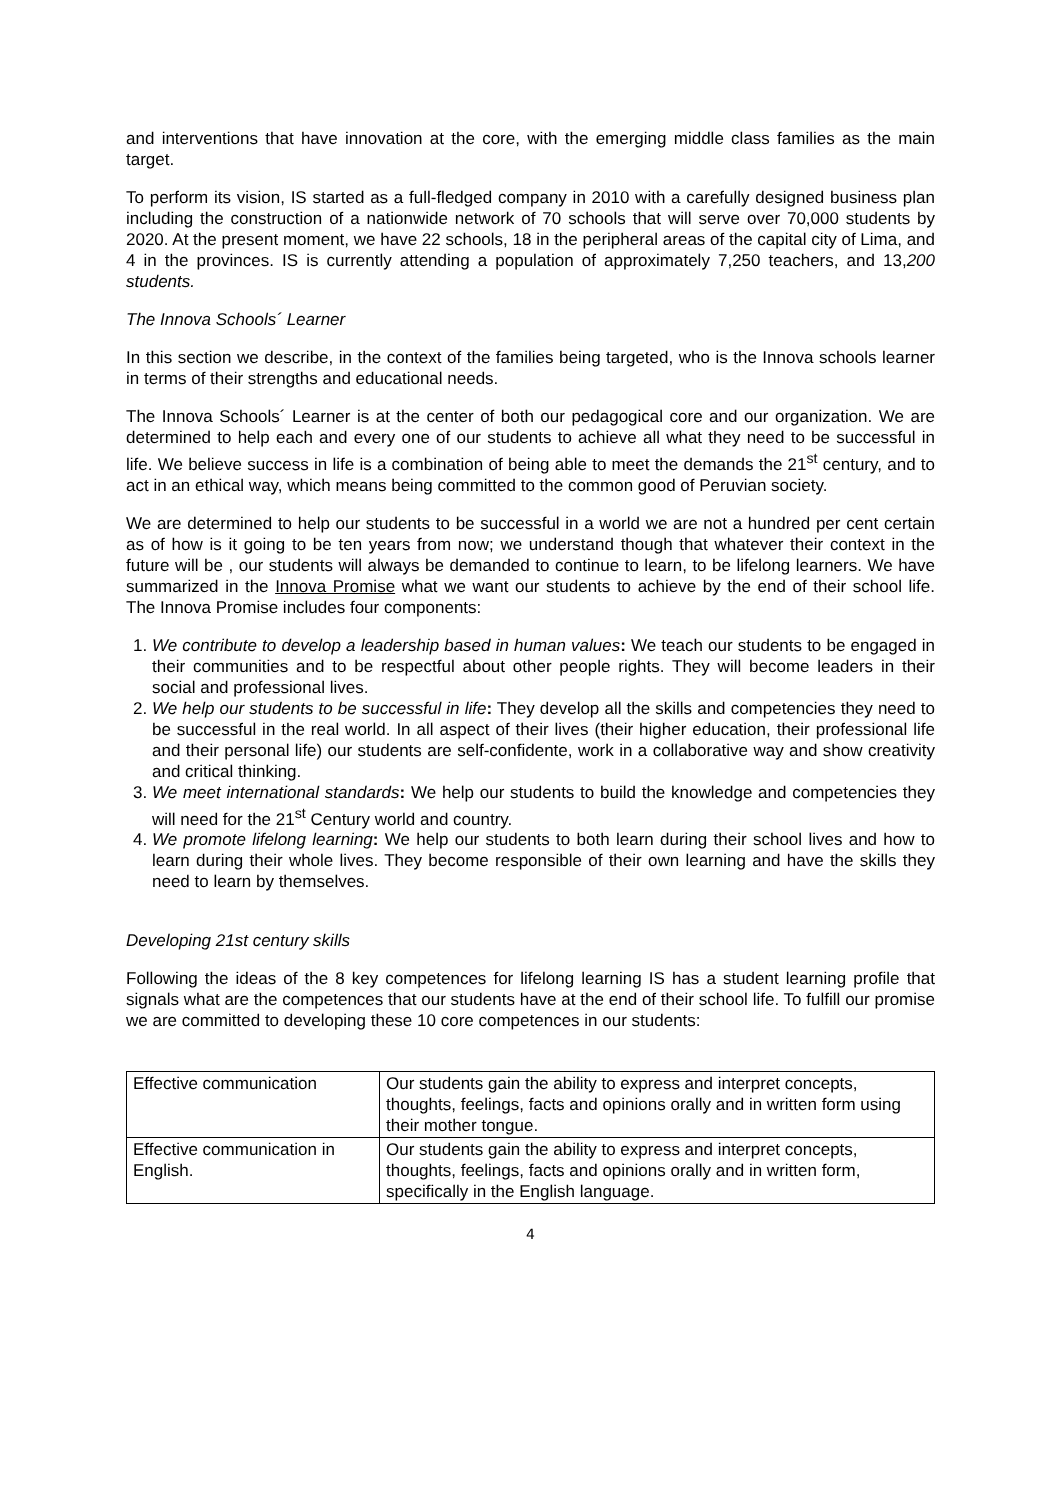and interventions that have innovation at the core, with the emerging middle class families as the main target.
To perform its vision, IS started as a full-fledged company in 2010 with a carefully designed business plan including the construction of a nationwide network of 70 schools that will serve over 70,000 students by 2020. At the present moment, we have 22 schools, 18 in the peripheral areas of the capital city of Lima, and 4 in the provinces. IS is currently attending a population of approximately 7,250 teachers, and 13,200 students.
The Innova Schools´ Learner
In this section we describe, in the context of the families being targeted, who is the Innova schools learner in terms of their strengths and educational needs.
The Innova Schools´ Learner is at the center of both our pedagogical core and our organization. We are determined to help each and every one of our students to achieve all what they need to be successful in life. We believe success in life is a combination of being able to meet the demands the 21<sup>st</sup> century, and to act in an ethical way, which means being committed to the common good of Peruvian society.
We are determined to help our students to be successful in a world we are not a hundred per cent certain as of how is it going to be ten years from now; we understand though that whatever their context in the future will be , our students will always be demanded to continue to learn, to be lifelong learners. We have summarized in the Innova Promise what we want our students to achieve by the end of their school life. The Innova Promise includes four components:
1. We contribute to develop a leadership based in human values: We teach our students to be engaged in their communities and to be respectful about other people rights. They will become leaders in their social and professional lives.
2. We help our students to be successful in life: They develop all the skills and competencies they need to be successful in the real world. In all aspect of their lives (their higher education, their professional life and their personal life) our students are self-confidente, work in a collaborative way and show creativity and critical thinking.
3. We meet international standards: We help our students to build the knowledge and competencies they will need for the 21<sup>st</sup> Century world and country.
4. We promote lifelong learning: We help our students to both learn during their school lives and how to learn during their whole lives. They become responsible of their own learning and have the skills they need to learn by themselves.
Developing 21st century skills
Following the ideas of the 8 key competences for lifelong learning IS has a student learning profile that signals what are the competences that our students have at the end of their school life. To fulfill our promise we are committed to developing these 10 core competences in our students:
| Effective communication | Our students gain the ability to express and interpret concepts, thoughts, feelings, facts and opinions orally and in written form using their mother tongue. |
| Effective communication in English. | Our students gain the ability to express and interpret concepts, thoughts, feelings, facts and opinions orally and in written form, specifically in the English language. |
4